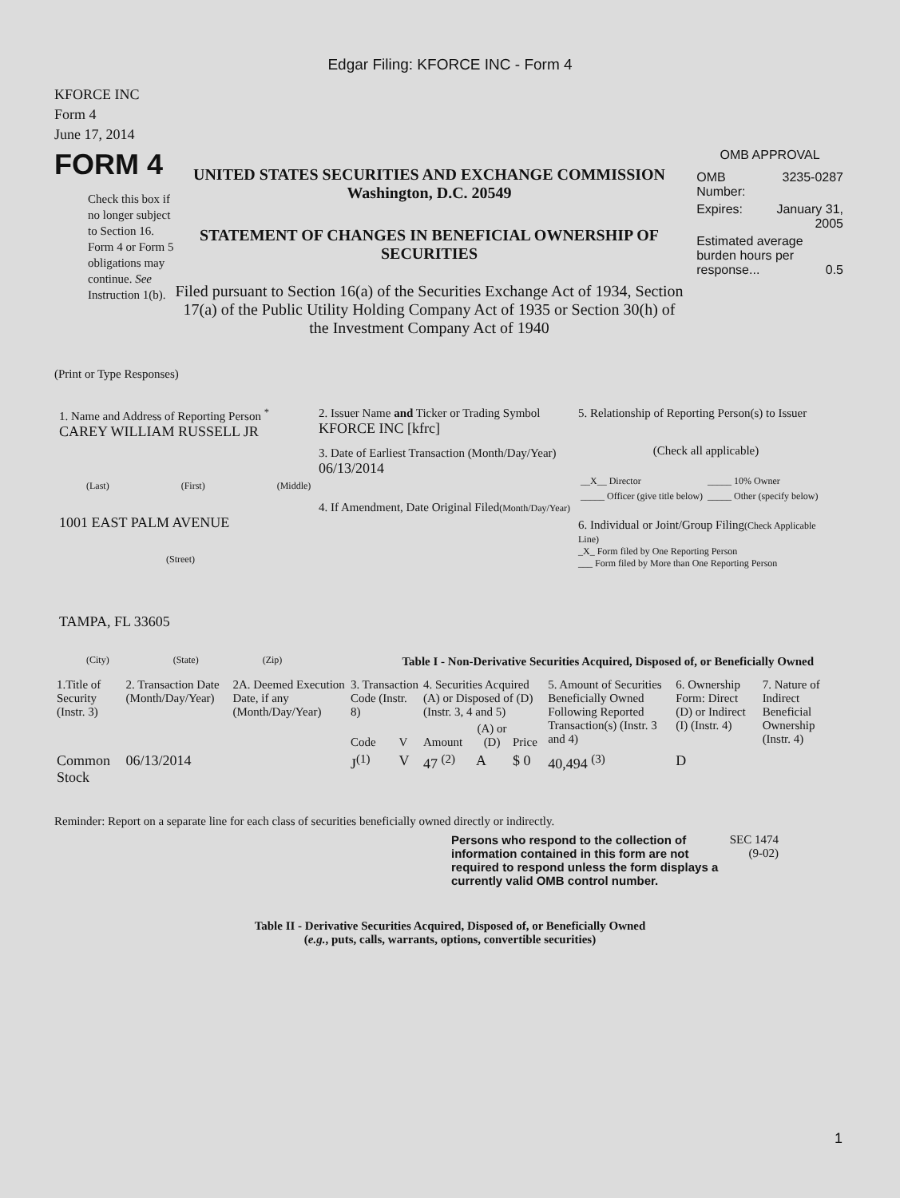Edgar Filing: KFORCE INC - Form 4
KFORCE INC
Form 4
June 17, 2014
FORM 4
Check this box if no longer subject to Section 16. Form 4 or Form 5 obligations may continue. See Instruction 1(b).
UNITED STATES SECURITIES AND EXCHANGE COMMISSION
Washington, D.C. 20549
STATEMENT OF CHANGES IN BENEFICIAL OWNERSHIP OF SECURITIES
Filed pursuant to Section 16(a) of the Securities Exchange Act of 1934, Section 17(a) of the Public Utility Holding Company Act of 1935 or Section 30(h) of the Investment Company Act of 1940
OMB APPROVAL
| OMB Number: | 3235-0287 |
| Expires: | January 31, 2005 |
| Estimated average burden hours per response... 0.5 | |
(Print or Type Responses)
1. Name and Address of Reporting Person <sup>*</sup>
CAREY WILLIAM RUSSELL JR
(Last) (First) (Middle)
1001 EAST PALM AVENUE
(Street)
TAMPA, FL 33605
(City) (State) (Zip)
2. Issuer Name and Ticker or Trading Symbol
KFORCE INC [kfrc]
3. Date of Earliest Transaction (Month/Day/Year)
06/13/2014
4. If Amendment, Date Original Filed(Month/Day/Year)
5. Relationship of Reporting Person(s) to Issuer
(Check all applicable)
| __X__ Director | _____ 10% Owner |
| _____ Officer (give title below) | _____ Other (specify below) |
6. Individual or Joint/Group Filing(Check Applicable Line)
_X_ Form filed by One Reporting Person
___ Form filed by More than One Reporting Person
Table I - Non-Derivative Securities Acquired, Disposed of, or Beneficially Owned
| 1.Title of Security (Instr. 3) | 2. Transaction Date (Month/Day/Year) | 2A. Deemed Execution Date, if any (Month/Day/Year) | 3. Transaction Code (Instr. 8) | | 4. Securities Acquired (A) or Disposed of (D) (Instr. 3, 4 and 5) | | | 5. Amount of Securities Beneficially Owned Following Reported Transaction(s) (Instr. 3 and 4) | 6. Ownership Form: Direct (D) or Indirect (I) (Instr. 4) | 7. Nature of Indirect Beneficial Ownership (Instr. 4) |
| --- | --- | --- | --- | --- | --- | --- | --- | --- | --- | --- |
| | | | Code | V | Amount | (A) or (D) | Price | | | |
| Common Stock | 06/13/2014 | | J<sup>(1)</sup> | V | 47 <sup>(2)</sup> | A | $ 0 | 40,494 <sup>(3)</sup> | D | |
Reminder: Report on a separate line for each class of securities beneficially owned directly or indirectly.
Persons who respond to the collection of information contained in this form are not required to respond unless the form displays a currently valid OMB control number.
SEC 1474 (9-02)
Table II - Derivative Securities Acquired, Disposed of, or Beneficially Owned
(e.g., puts, calls, warrants, options, convertible securities)
1